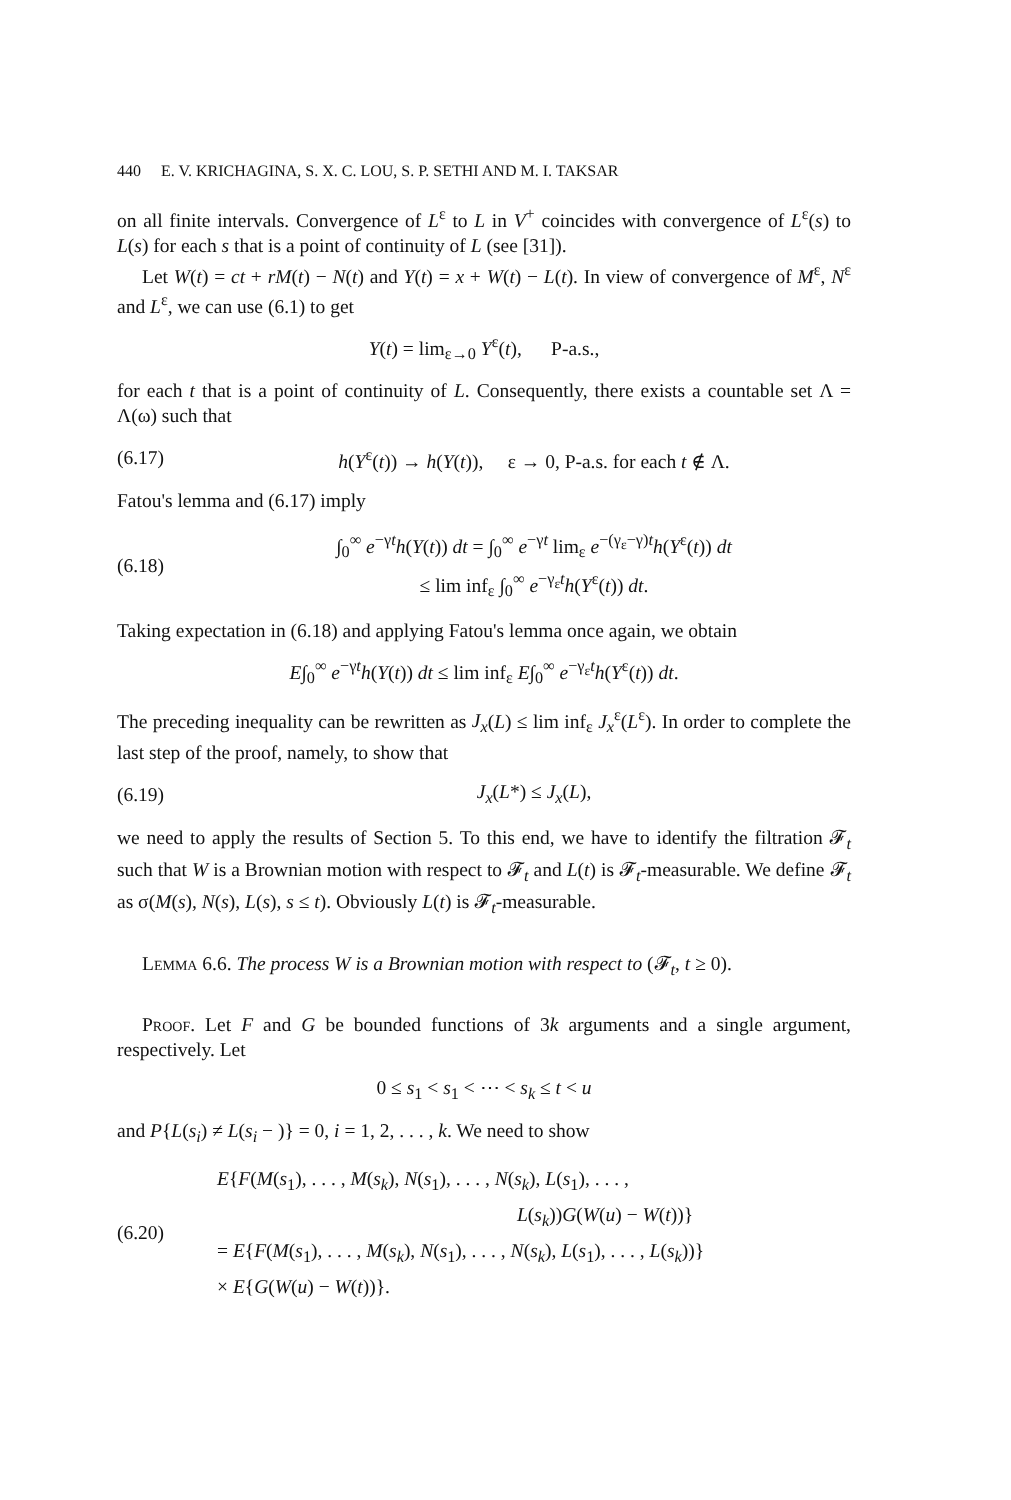440 E. V. KRICHAGINA, S. X. C. LOU, S. P. SETHI AND M. I. TAKSAR
on all finite intervals. Convergence of L<sup>ε</sup> to L in V<sup>+</sup> coincides with convergence of L<sup>ε</sup>(s) to L(s) for each s that is a point of continuity of L (see [31]).
Let W(t) = ct + rM(t) − N(t) and Y(t) = x + W(t) − L(t). In view of convergence of M<sup>ε</sup>, N<sup>ε</sup> and L<sup>ε</sup>, we can use (6.1) to get
Y(t) = lim<sub>ε→0</sub> Y<sup>ε</sup>(t), P-a.s.,
for each t that is a point of continuity of L. Consequently, there exists a countable set Λ = Λ(ω) such that
(6.17) h(Y<sup>ε</sup>(t)) → h(Y(t)), ε → 0, P-a.s. for each t ∉ Λ.
Fatou's lemma and (6.17) imply
(6.18) ∫<sub>0</sub><sup>∞</sup> e<sup>−γt</sup>h(Y(t)) dt = ∫<sub>0</sub><sup>∞</sup> e<sup>−γt</sup> lim<sub>ε</sub> e<sup>−(γ<sub>ε</sub>−γ)t</sup>h(Y<sup>ε</sup>(t)) dt
≤ lim inf<sub>ε</sub> ∫<sub>0</sub><sup>∞</sup> e<sup>−γ<sub>ε</sub>t</sup>h(Y<sup>ε</sup>(t)) dt.
Taking expectation in (6.18) and applying Fatou's lemma once again, we obtain
E∫<sub>0</sub><sup>∞</sup> e<sup>−γt</sup>h(Y(t)) dt ≤ lim inf<sub>ε</sub> E∫<sub>0</sub><sup>∞</sup> e<sup>−γ<sub>ε</sub>t</sup>h(Y<sup>ε</sup>(t)) dt.
The preceding inequality can be rewritten as J<sub>x</sub>(L) ≤ lim inf<sub>ε</sub> J<sub>x</sub><sup>ε</sup>(L<sup>ε</sup>). In order to complete the last step of the proof, namely, to show that
(6.19) J<sub>x</sub>(L*) ≤ J<sub>x</sub>(L),
we need to apply the results of Section 5. To this end, we have to identify the filtration 𝓕<sub>t</sub> such that W is a Brownian motion with respect to 𝓕<sub>t</sub> and L(t) is 𝓕<sub>t</sub>-measurable. We define 𝓕<sub>t</sub> as σ(M(s), N(s), L(s), s ≤ t). Obviously L(t) is 𝓕<sub>t</sub>-measurable.
Lemma 6.6. The process W is a Brownian motion with respect to (𝓕<sub>t</sub>, t ≥ 0).
Proof. Let F and G be bounded functions of 3k arguments and a single argument, respectively. Let
0 ≤ s<sub>1</sub> < s<sub>1</sub> < ⋯ < s<sub>k</sub> ≤ t < u
and P{L(s<sub>i</sub>) ≠ L(s<sub>i</sub> − )} = 0, i = 1, 2, . . . , k. We need to show
(6.20) E{F(M(s<sub>1</sub>), . . . , M(s<sub>k</sub>), N(s<sub>1</sub>), . . . , N(s<sub>k</sub>), L(s<sub>1</sub>), . . . ,
L(s<sub>k</sub>))G(W(u) − W(t))}
= E{F(M(s<sub>1</sub>), . . . , M(s<sub>k</sub>), N(s<sub>1</sub>), . . . , N(s<sub>k</sub>), L(s<sub>1</sub>), . . . , L(s<sub>k</sub>))}
× E{G(W(u) − W(t))}.